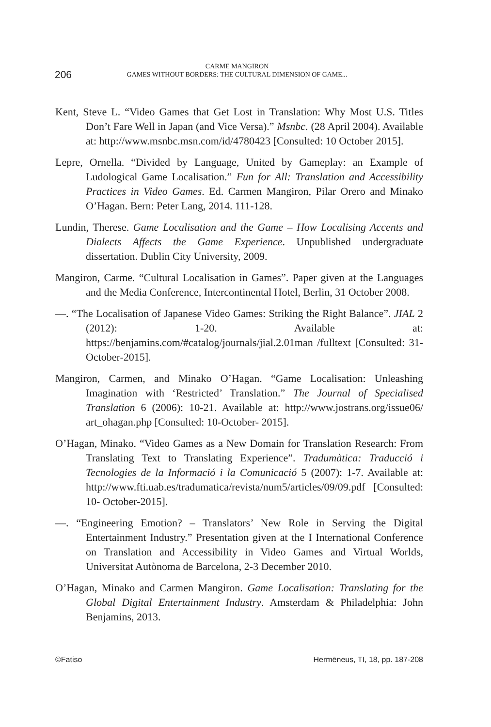206
CARME MANGIRON
GAMES WITHOUT BORDERS: THE CULTURAL DIMENSION OF GAME...
Kent, Steve L. “Video Games that Get Lost in Translation: Why Most U.S. Titles Don’t Fare Well in Japan (and Vice Versa).” Msnbc. (28 April 2004). Available at: http://www.msnbc.msn.com/id/4780423 [Consulted: 10 October 2015].
Lepre, Ornella. “Divided by Language, United by Gameplay: an Example of Ludological Game Localisation.” Fun for All: Translation and Accessibility Practices in Video Games. Ed. Carmen Mangiron, Pilar Orero and Minako O’Hagan. Bern: Peter Lang, 2014. 111-128.
Lundin, Therese. Game Localisation and the Game – How Localising Accents and Dialects Affects the Game Experience. Unpublished undergraduate dissertation. Dublin City University, 2009.
Mangiron, Carme. “Cultural Localisation in Games”. Paper given at the Languages and the Media Conference, Intercontinental Hotel, Berlin, 31 October 2008.
—. “The Localisation of Japanese Video Games: Striking the Right Balance”. JIAL 2 (2012): 1-20. Available at: https://benjamins.com/#catalog/journals/jial.2.01man /fulltext [Consulted: 31-October-2015].
Mangiron, Carmen, and Minako O’Hagan. “Game Localisation: Unleashing Imagination with ‘Restricted’ Translation.” The Journal of Specialised Translation 6 (2006): 10-21. Available at: http://www.jostrans.org/issue06/ art_ohagan.php [Consulted: 10-October- 2015].
O’Hagan, Minako. “Video Games as a New Domain for Translation Research: From Translating Text to Translating Experience”. Tradumàtica: Traducció i Tecnologies de la Informació i la Comunicació 5 (2007): 1-7. Available at: http://www.fti.uab.es/tradumatica/revista/num5/articles/09/09.pdf [Consulted: 10- October-2015].
—. “Engineering Emotion? – Translators’ New Role in Serving the Digital Entertainment Industry.” Presentation given at the I International Conference on Translation and Accessibility in Video Games and Virtual Worlds, Universitat Autònoma de Barcelona, 2-3 December 2010.
O’Hagan, Minako and Carmen Mangiron. Game Localisation: Translating for the Global Digital Entertainment Industry. Amsterdam & Philadelphia: John Benjamins, 2013.
©Fatiso Hermēneus, TI, 18, pp. 187-208